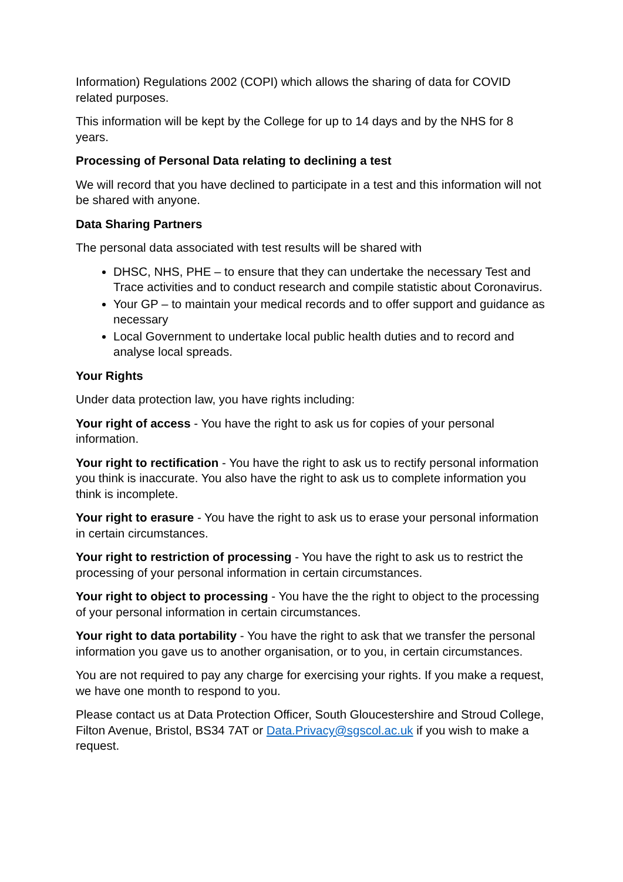Information) Regulations 2002 (COPI) which allows the sharing of data for COVID related purposes.
This information will be kept by the College for up to 14 days and by the NHS for 8 years.
Processing of Personal Data relating to declining a test
We will record that you have declined to participate in a test and this information will not be shared with anyone.
Data Sharing Partners
The personal data associated with test results will be shared with
DHSC, NHS, PHE – to ensure that they can undertake the necessary Test and Trace activities and to conduct research and compile statistic about Coronavirus.
Your GP – to maintain your medical records and to offer support and guidance as necessary
Local Government to undertake local public health duties and to record and analyse local spreads.
Your Rights
Under data protection law, you have rights including:
Your right of access - You have the right to ask us for copies of your personal information.
Your right to rectification - You have the right to ask us to rectify personal information you think is inaccurate. You also have the right to ask us to complete information you think is incomplete.
Your right to erasure - You have the right to ask us to erase your personal information in certain circumstances.
Your right to restriction of processing - You have the right to ask us to restrict the processing of your personal information in certain circumstances.
Your right to object to processing - You have the the right to object to the processing of your personal information in certain circumstances.
Your right to data portability - You have the right to ask that we transfer the personal information you gave us to another organisation, or to you, in certain circumstances.
You are not required to pay any charge for exercising your rights. If you make a request, we have one month to respond to you.
Please contact us at Data Protection Officer, South Gloucestershire and Stroud College, Filton Avenue, Bristol, BS34 7AT or Data.Privacy@sgscol.ac.uk if you wish to make a request.